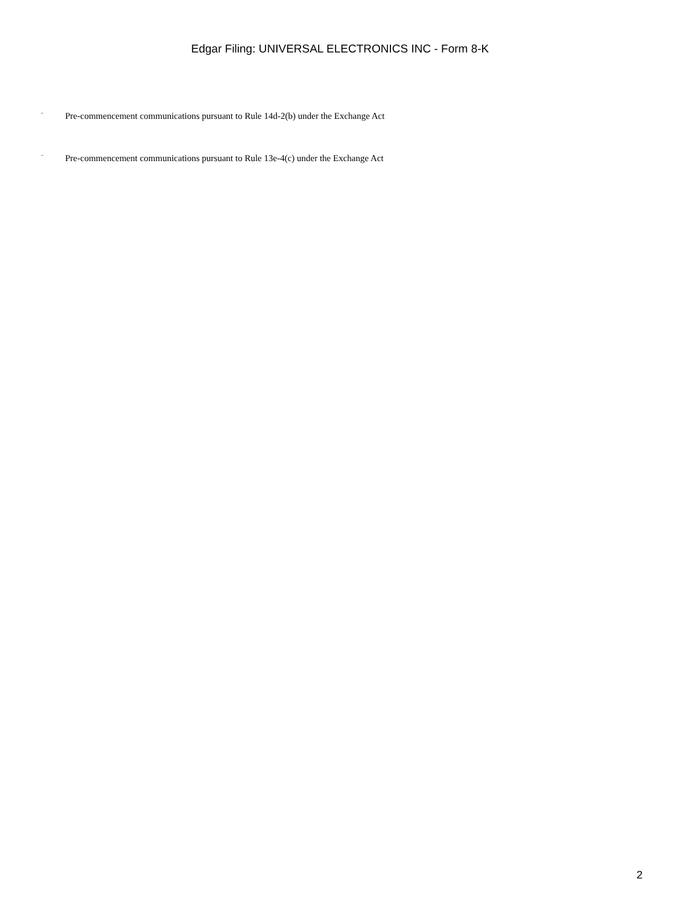Edgar Filing: UNIVERSAL ELECTRONICS INC - Form 8-K
¨ Pre-commencement communications pursuant to Rule 14d-2(b) under the Exchange Act
¨ Pre-commencement communications pursuant to Rule 13e-4(c) under the Exchange Act
2